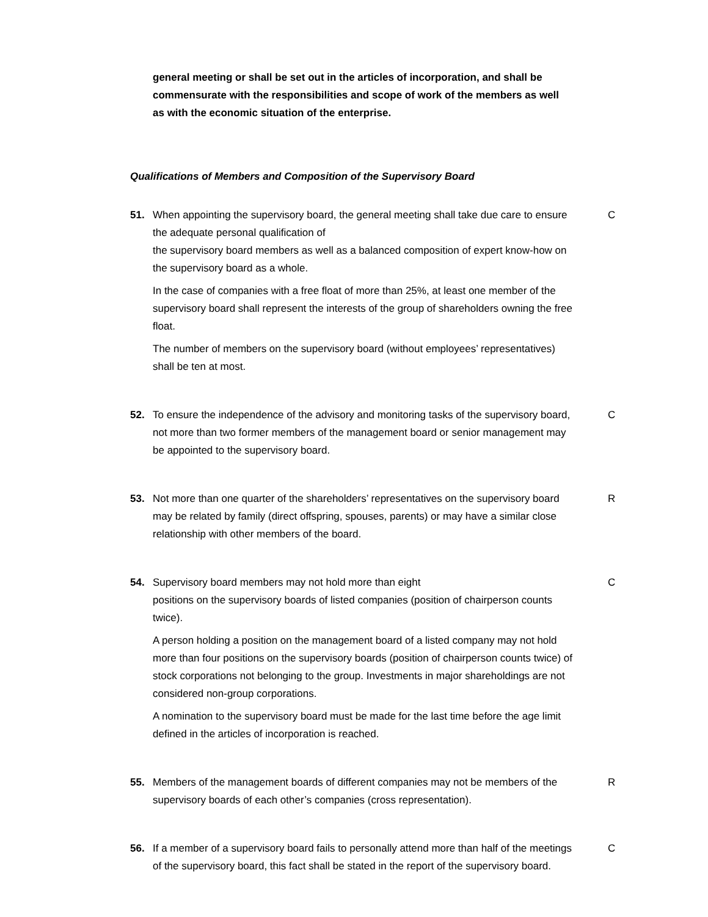general meeting or shall be set out in the articles of incorporation, and shall be commensurate with the responsibilities and scope of work of the members as well
as with the economic situation of the enterprise.
Qualifications of Members and Composition of the Supervisory Board
51. When appointing the supervisory board, the general meeting shall take due care to ensure the adequate personal qualification of
the supervisory board members as well as a balanced composition of expert know-how on the supervisory board as a whole.
In the case of companies with a free float of more than 25%, at least one member of the supervisory board shall represent the interests of the group of shareholders owning the free float.
The number of members on the supervisory board (without employees’ representatives) shall be ten at most.
C
52. To ensure the independence of the advisory and monitoring tasks of the supervisory board, not more than two former members of the management board or senior management may be appointed to the supervisory board.
C
53. Not more than one quarter of the shareholders’ representatives on the supervisory board may be related by family (direct offspring, spouses, parents) or may have a similar close relationship with other members of the board.
R
54. Supervisory board members may not hold more than eight
positions on the supervisory boards of listed companies (position of chairperson counts twice).
A person holding a position on the management board of a listed company may not hold more than four positions on the supervisory boards (position of chairperson counts twice) of stock corporations not belonging to the group. Investments in major shareholdings are not considered non-group corporations.
A nomination to the supervisory board must be made for the last time before the age limit defined in the articles of incorporation is reached.
C
55. Members of the management boards of different companies may not be members of the supervisory boards of each other’s companies (cross representation).
R
56. If a member of a supervisory board fails to personally attend more than half of the meetings of the supervisory board, this fact shall be stated in the report of the supervisory board.
C